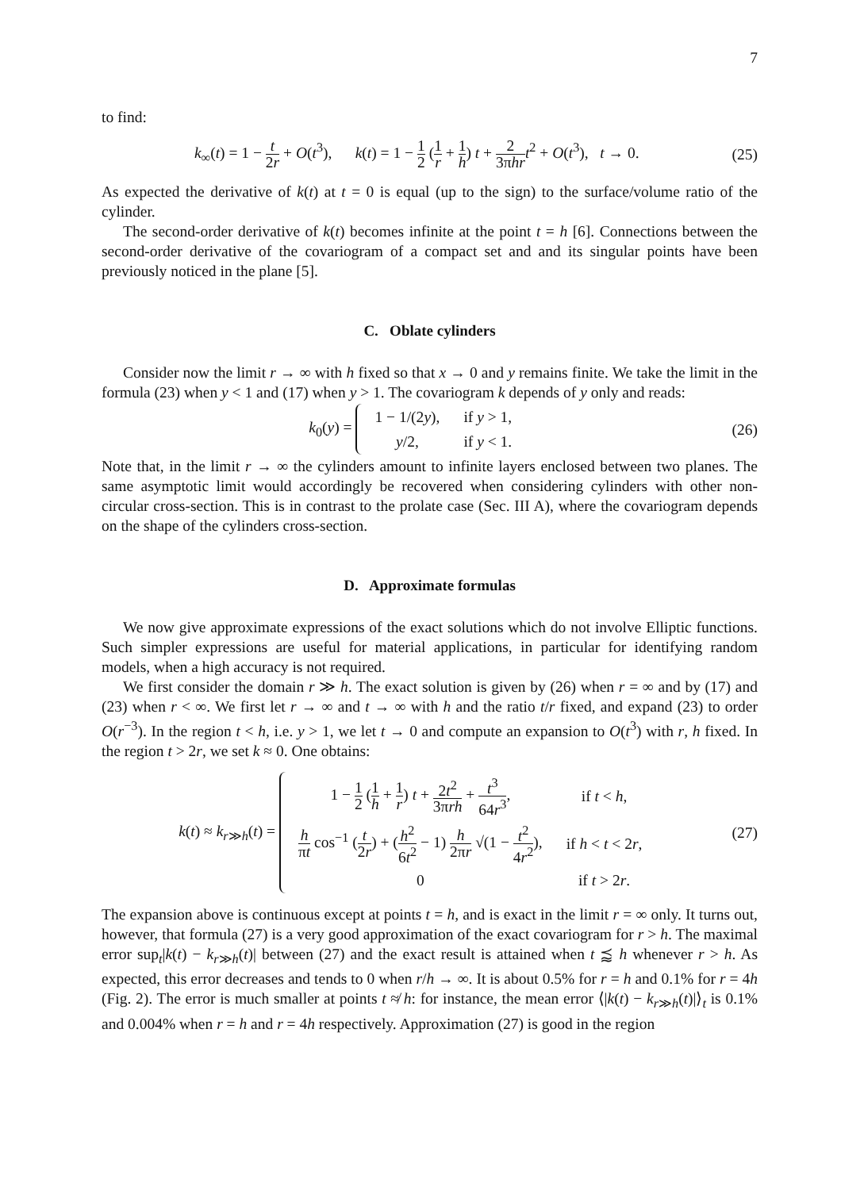7
to find:
k<sub>∞</sub>(t) = 1 − t 2r + O(t<sup>3</sup>), k(t) = 1 − 1 2 (1 r + 1 h) t + 2 3πhr t<sup>2</sup> + O(t<sup>3</sup>), t → 0.
(25)
As expected the derivative of k(t) at t = 0 is equal (up to the sign) to the surface/volume ratio of the cylinder.
The second-order derivative of k(t) becomes infinite at the point t = h [6]. Connections between the second-order derivative of the covariogram of a compact set and and its singular points have been previously noticed in the plane [5].
C. Oblate cylinders
Consider now the limit r → ∞ with h fixed so that x → 0 and y remains finite. We take the limit in the formula (23) when y < 1 and (17) when y > 1. The covariogram k depends of y only and reads:
k<sub>0</sub>(y) =
| 1 − 1/(2 y ), | if y > 1, |
| y /2, | if y < 1. |
(26)
Note that, in the limit r → ∞ the cylinders amount to infinite layers enclosed between two planes. The same asymptotic limit would accordingly be recovered when considering cylinders with other non-circular cross-section. This is in contrast to the prolate case (Sec. III A), where the covariogram depends on the shape of the cylinders cross-section.
D. Approximate formulas
We now give approximate expressions of the exact solutions which do not involve Elliptic functions. Such simpler expressions are useful for material applications, in particular for identifying random models, when a high accuracy is not required.
We first consider the domain r ≫ h. The exact solution is given by (26) when r = ∞ and by (17) and (23) when r < ∞. We first let r → ∞ and t → ∞ with h and the ratio t/r fixed, and expand (23) to order O(r<sup>−3</sup>). In the region t < h, i.e. y > 1, we let t → 0 and compute an expansion to O(t<sup>3</sup>) with r, h fixed. In the region t > 2r, we set k ≈ 0. One obtains:
k(t) ≈ k<sub>r≫h</sub>(t) =
| 1 − 1 2 ( 1 h + 1 r ) t + 2 t<sup>2</sup> 3π rh + t<sup>3</sup> 64 r<sup>3</sup> , | if t < h , |
| h π t cos<sup>−1</sup> ( t 2 r ) + ( h<sup>2</sup> 6 t<sup>2</sup> − 1) h 2π r √(1 − t<sup>2</sup> 4 r<sup>2</sup> ), | if h < t < 2 r , |
| 0 | if t > 2 r . |
(27)
The expansion above is continuous except at points t = h, and is exact in the limit r = ∞ only. It turns out, however, that formula (27) is a very good approximation of the exact covariogram for r > h. The maximal error sup<sub>t</sub>|k(t) − k<sub>r≫h</sub>(t)| between (27) and the exact result is attained when t ⪷ h whenever r > h. As expected, this error decreases and tends to 0 when r/h → ∞. It is about 0.5% for r = h and 0.1% for r = 4h (Fig. 2). The error is much smaller at points t ≉ h: for instance, the mean error ⟨|k(t) − k<sub>r≫h</sub>(t)|⟩<sub>t</sub> is 0.1% and 0.004% when r = h and r = 4h respectively. Approximation (27) is good in the region